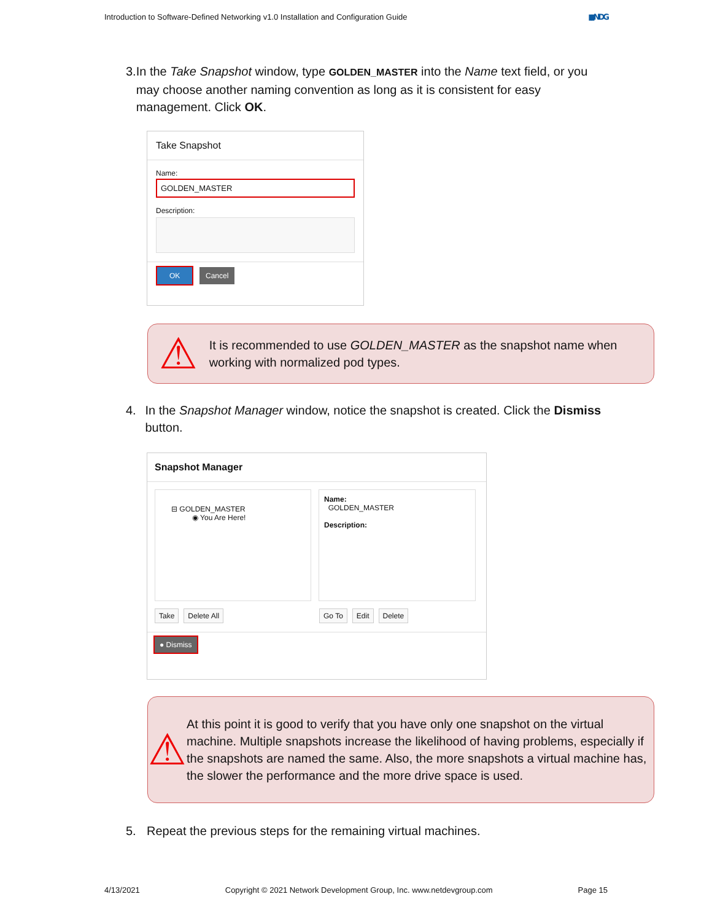Introduction to Software-Defined Networking v1.0 Installation and Configuration Guide ▮▮NDG
3. In the Take Snapshot window, type GOLDEN_MASTER into the Name text field, or you may choose another naming convention as long as it is consistent for easy management. Click OK.
Take Snapshot
Name:
GOLDEN_MASTER
Description:
OK Cancel
⚠
It is recommended to use GOLDEN_MASTER as the snapshot name when working with normalized pod types.
4. In the Snapshot Manager window, notice the snapshot is created. Click the Dismiss button.
Snapshot Manager
⊟ GOLDEN_MASTER
◉ You Are Here!
Name:
GOLDEN_MASTER
Description:
Take Delete All Go To Edit Delete
● Dismiss
⚠
At this point it is good to verify that you have only one snapshot on the virtual machine. Multiple snapshots increase the likelihood of having problems, especially if the snapshots are named the same. Also, the more snapshots a virtual machine has, the slower the performance and the more drive space is used.
5. Repeat the previous steps for the remaining virtual machines.
4/13/2021 Copyright © 2021 Network Development Group, Inc. www.netdevgroup.com Page 15